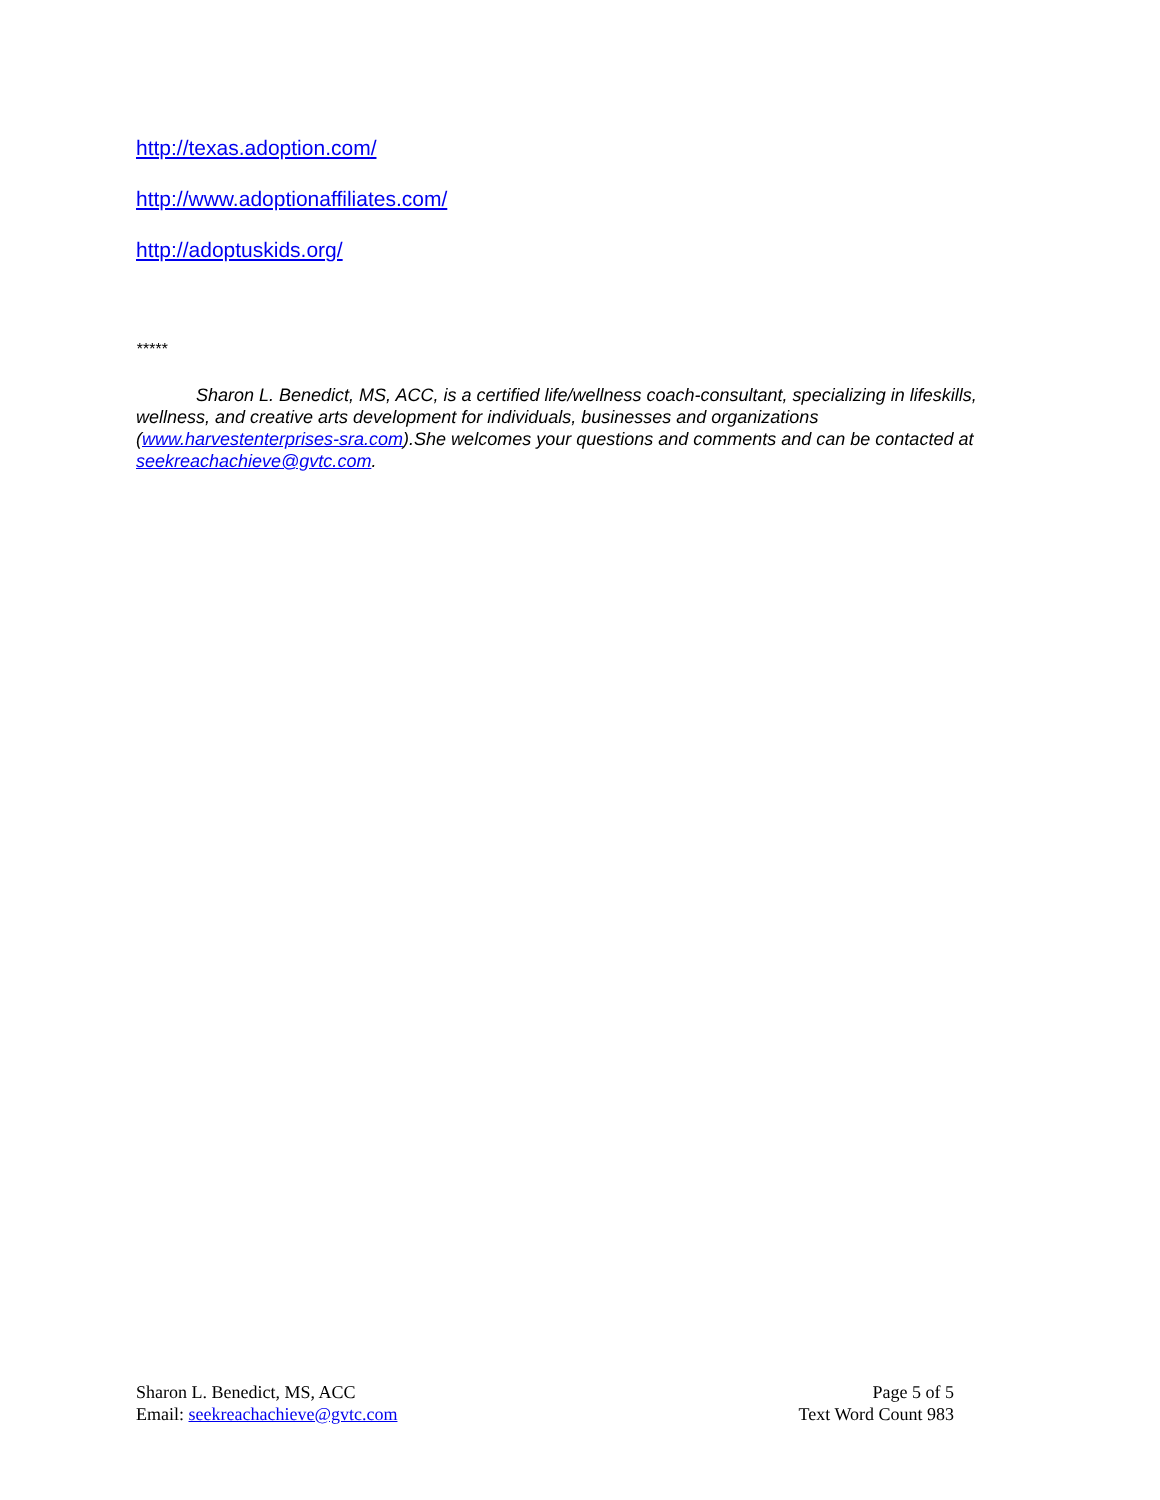http://texas.adoption.com/
http://www.adoptionaffiliates.com/
http://adoptuskids.org/
*****
Sharon L. Benedict, MS, ACC, is a certified life/wellness coach-consultant, specializing in lifeskills, wellness, and creative arts development for individuals, businesses and organizations (www.harvestenterprises-sra.com).She welcomes your questions and comments and can be contacted at seekreachachieve@gvtc.com.
Sharon L. Benedict, MS, ACC
Email: seekreachachieve@gvtc.com
Page 5 of 5
Text Word Count 983